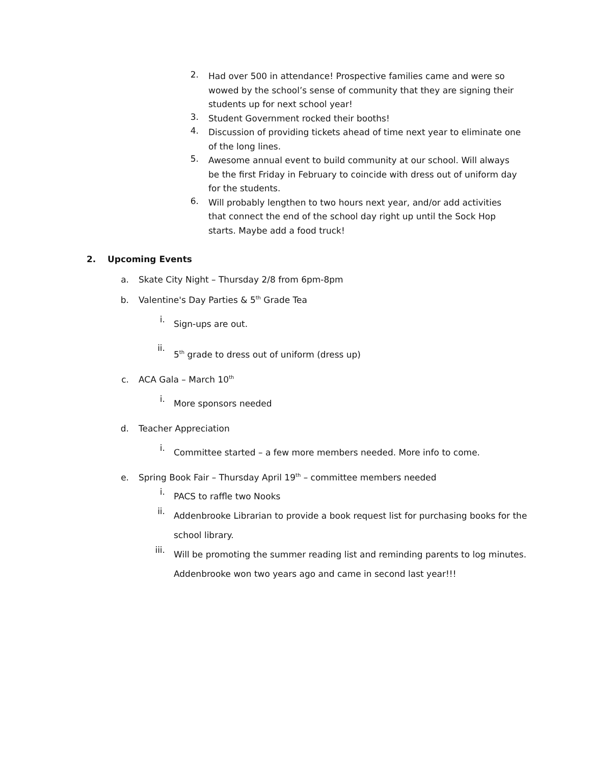2.
Had over 500 in attendance! Prospective families came and were so wowed by the school’s sense of community that they are signing their students up for next school year!
3.
Student Government rocked their booths!
4.
Discussion of providing tickets ahead of time next year to eliminate one of the long lines.
5.
Awesome annual event to build community at our school. Will always be the first Friday in February to coincide with dress out of uniform day for the students.
6.
Will probably lengthen to two hours next year, and/or add activities that connect the end of the school day right up until the Sock Hop starts. Maybe add a food truck!
2. Upcoming Events
a.
Skate City Night – Thursday 2/8 from 6pm-8pm
b.
Valentine's Day Parties & 5<sup>th</sup> Grade Tea
i.
Sign-ups are out.
ii.
5<sup>th</sup> grade to dress out of uniform (dress up)
c.
ACA Gala – March 10<sup>th</sup>
i.
More sponsors needed
d.
Teacher Appreciation
i.
Committee started – a few more members needed. More info to come.
e.
Spring Book Fair – Thursday April 19<sup>th</sup> – committee members needed
i.
PACS to raffle two Nooks
ii.
Addenbrooke Librarian to provide a book request list for purchasing books for the school library.
iii.
Will be promoting the summer reading list and reminding parents to log minutes. Addenbrooke won two years ago and came in second last year!!!